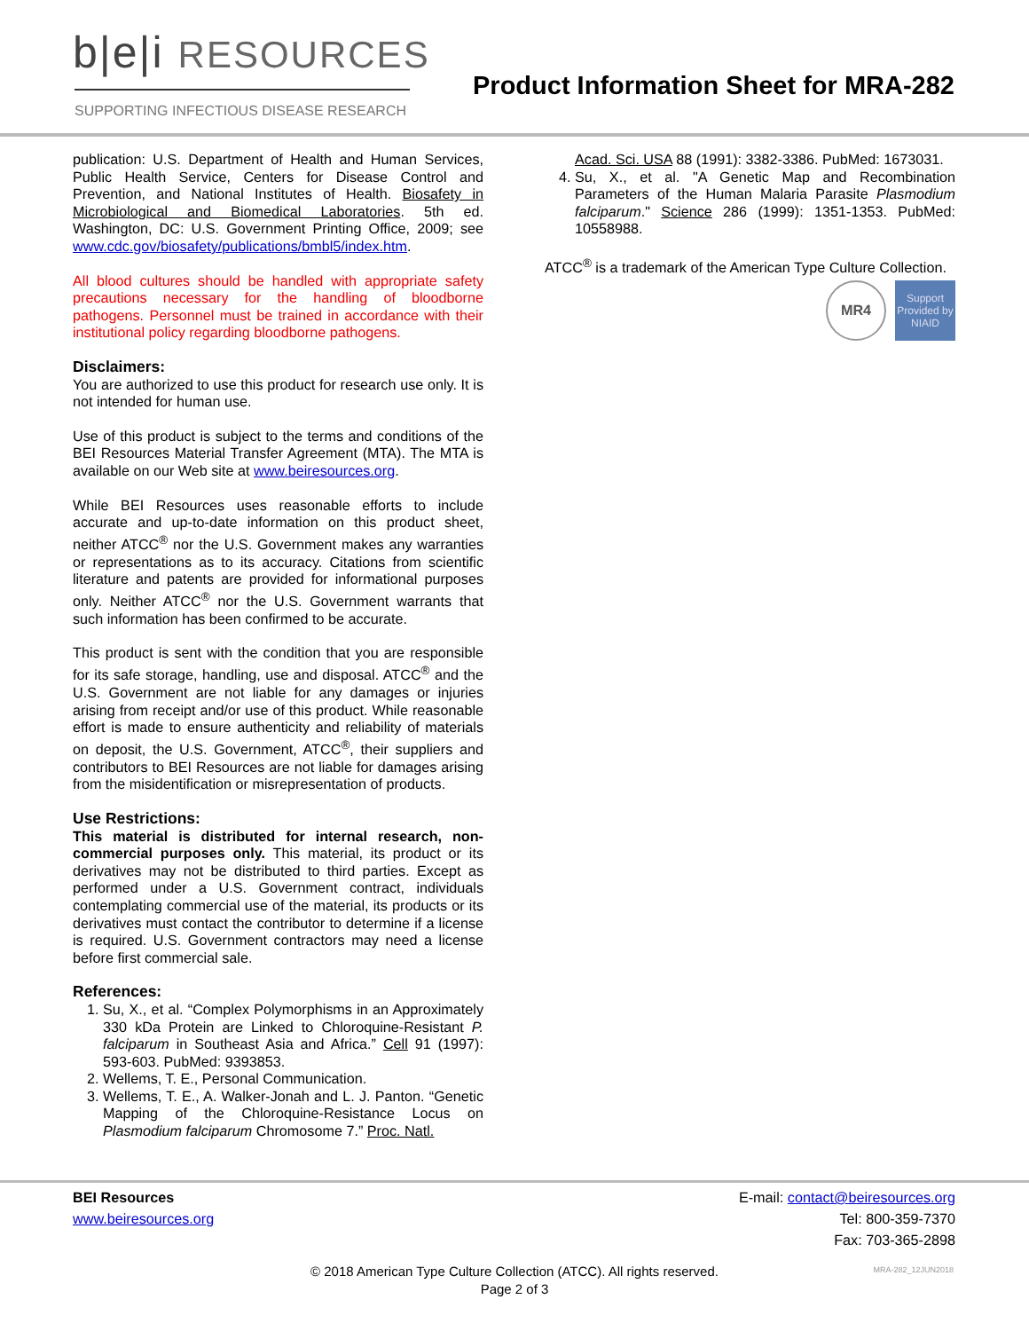b|e|i RESOURCES
SUPPORTING INFECTIOUS DISEASE RESEARCH
Product Information Sheet for MRA-282
publication: U.S. Department of Health and Human Services, Public Health Service, Centers for Disease Control and Prevention, and National Institutes of Health. Biosafety in Microbiological and Biomedical Laboratories. 5th ed. Washington, DC: U.S. Government Printing Office, 2009; see www.cdc.gov/biosafety/publications/bmbl5/index.htm.
All blood cultures should be handled with appropriate safety precautions necessary for the handling of bloodborne pathogens. Personnel must be trained in accordance with their institutional policy regarding bloodborne pathogens.
Disclaimers:
You are authorized to use this product for research use only. It is not intended for human use.
Use of this product is subject to the terms and conditions of the BEI Resources Material Transfer Agreement (MTA). The MTA is available on our Web site at www.beiresources.org.
While BEI Resources uses reasonable efforts to include accurate and up-to-date information on this product sheet, neither ATCC<sup>®</sup> nor the U.S. Government makes any warranties or representations as to its accuracy. Citations from scientific literature and patents are provided for informational purposes only. Neither ATCC<sup>®</sup> nor the U.S. Government warrants that such information has been confirmed to be accurate.
This product is sent with the condition that you are responsible for its safe storage, handling, use and disposal. ATCC<sup>®</sup> and the U.S. Government are not liable for any damages or injuries arising from receipt and/or use of this product. While reasonable effort is made to ensure authenticity and reliability of materials on deposit, the U.S. Government, ATCC<sup>®</sup>, their suppliers and contributors to BEI Resources are not liable for damages arising from the misidentification or misrepresentation of products.
Use Restrictions:
This material is distributed for internal research, non-commercial purposes only. This material, its product or its derivatives may not be distributed to third parties. Except as performed under a U.S. Government contract, individuals contemplating commercial use of the material, its products or its derivatives must contact the contributor to determine if a license is required. U.S. Government contractors may need a license before first commercial sale.
References:
1. Su, X., et al. “Complex Polymorphisms in an Approximately 330 kDa Protein are Linked to Chloroquine-Resistant P. falciparum in Southeast Asia and Africa.” Cell 91 (1997): 593-603. PubMed: 9393853.
2. Wellems, T. E., Personal Communication.
3. Wellems, T. E., A. Walker-Jonah and L. J. Panton. “Genetic Mapping of the Chloroquine-Resistance Locus on Plasmodium falciparum Chromosome 7.” Proc. Natl.
Acad. Sci. USA 88 (1991): 3382-3386. PubMed: 1673031.
4. Su, X., et al. "A Genetic Map and Recombination Parameters of the Human Malaria Parasite Plasmodium falciparum." Science 286 (1999): 1351-1353. PubMed: 10558988.
ATCC<sup>®</sup> is a trademark of the American Type Culture Collection.
MR4
Support Provided by NIAID
BEI Resources
www.beiresources.org
E-mail: contact@beiresources.org
Tel: 800-359-7370
Fax: 703-365-2898
© 2018 American Type Culture Collection (ATCC). All rights reserved.
Page 2 of 3
MRA-282_12JUN2018